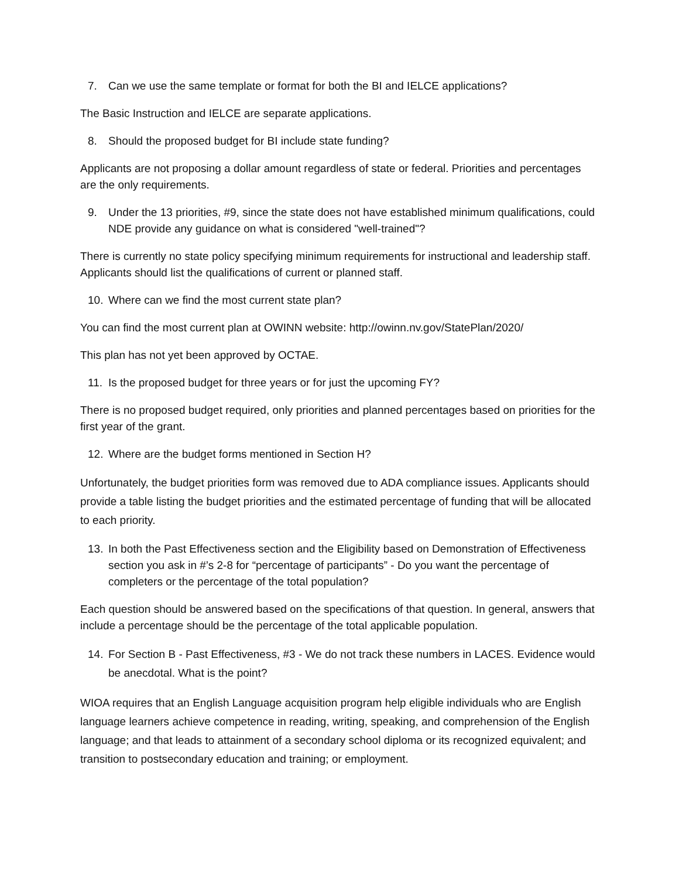7. Can we use the same template or format for both the BI and IELCE applications?
The Basic Instruction and IELCE are separate applications.
8. Should the proposed budget for BI include state funding?
Applicants are not proposing a dollar amount regardless of state or federal. Priorities and percentages are the only requirements.
9. Under the 13 priorities, #9, since the state does not have established minimum qualifications, could NDE provide any guidance on what is considered "well-trained"?
There is currently no state policy specifying minimum requirements for instructional and leadership staff. Applicants should list the qualifications of current or planned staff.
10. Where can we find the most current state plan?
You can find the most current plan at OWINN website: http://owinn.nv.gov/StatePlan/2020/
This plan has not yet been approved by OCTAE.
11. Is the proposed budget for three years or for just the upcoming FY?
There is no proposed budget required, only priorities and planned percentages based on priorities for the first year of the grant.
12. Where are the budget forms mentioned in Section H?
Unfortunately, the budget priorities form was removed due to ADA compliance issues. Applicants should provide a table listing the budget priorities and the estimated percentage of funding that will be allocated to each priority.
13. In both the Past Effectiveness section and the Eligibility based on Demonstration of Effectiveness section you ask in #’s 2-8 for “percentage of participants” - Do you want the percentage of completers or the percentage of the total population?
Each question should be answered based on the specifications of that question. In general, answers that include a percentage should be the percentage of the total applicable population.
14. For Section B - Past Effectiveness, #3 - We do not track these numbers in LACES. Evidence would be anecdotal. What is the point?
WIOA requires that an English Language acquisition program help eligible individuals who are English language learners achieve competence in reading, writing, speaking, and comprehension of the English language; and that leads to attainment of a secondary school diploma or its recognized equivalent; and transition to postsecondary education and training; or employment.